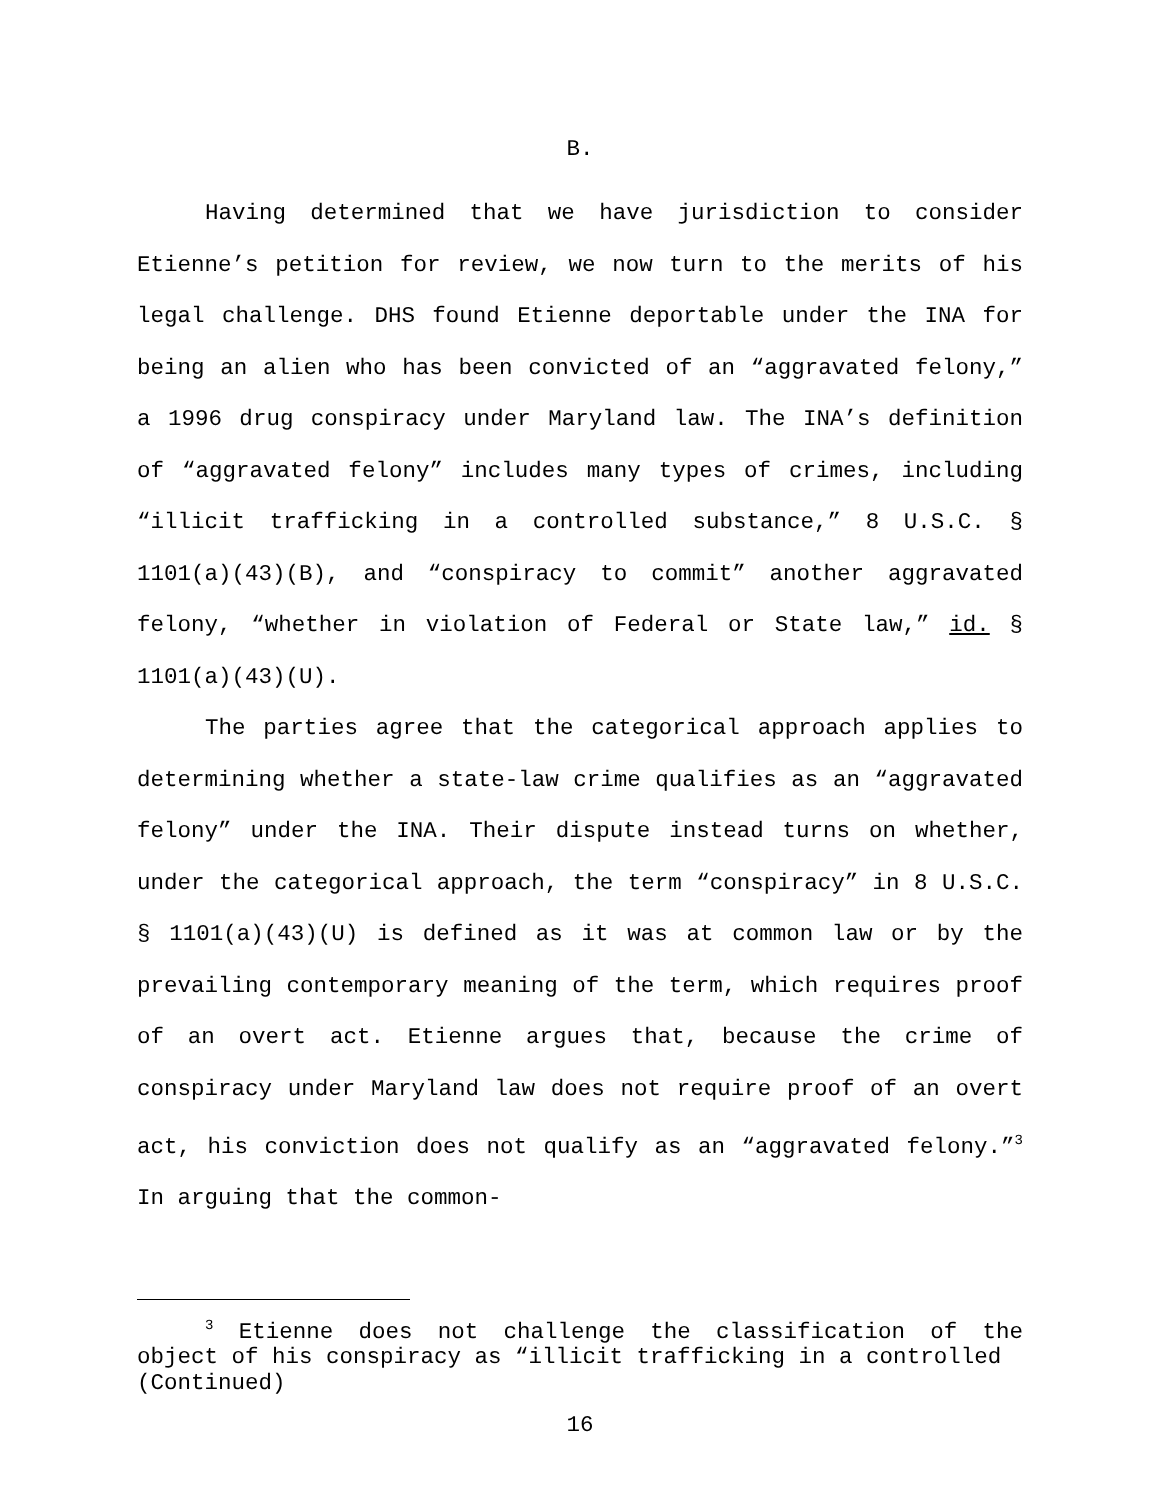B.
Having determined that we have jurisdiction to consider Etienne’s petition for review, we now turn to the merits of his legal challenge. DHS found Etienne deportable under the INA for being an alien who has been convicted of an “aggravated felony,” a 1996 drug conspiracy under Maryland law. The INA’s definition of “aggravated felony” includes many types of crimes, including “illicit trafficking in a controlled substance,” 8 U.S.C. § 1101(a)(43)(B), and “conspiracy to commit” another aggravated felony, “whether in violation of Federal or State law,” id. § 1101(a)(43)(U).
The parties agree that the categorical approach applies to determining whether a state-law crime qualifies as an “aggravated felony” under the INA. Their dispute instead turns on whether, under the categorical approach, the term “conspiracy” in 8 U.S.C. § 1101(a)(43)(U) is defined as it was at common law or by the prevailing contemporary meaning of the term, which requires proof of an overt act. Etienne argues that, because the crime of conspiracy under Maryland law does not require proof of an overt act, his conviction does not qualify as an “aggravated felony.”<sup>3</sup> In arguing that the common-
<sup>3</sup> Etienne does not challenge the classification of the object of his conspiracy as “illicit trafficking in a controlled
(Continued)
16